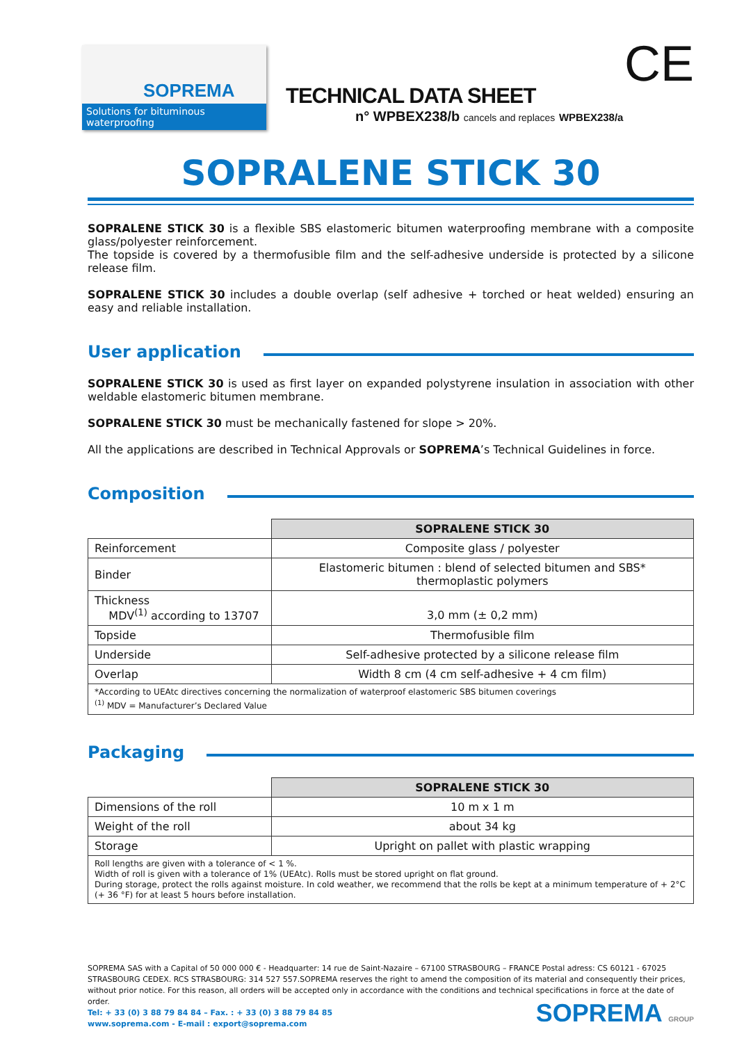SOPREMA
Solutions for bituminous waterproofing
TECHNICAL DATA SHEET
n° WPBEX238/b cancels and replaces WPBEX238/a
CE
SOPRALENE STICK 30
SOPRALENE STICK 30 is a flexible SBS elastomeric bitumen waterproofing membrane with a composite glass/polyester reinforcement.
The topside is covered by a thermofusible film and the self-adhesive underside is protected by a silicone release film.
SOPRALENE STICK 30 includes a double overlap (self adhesive + torched or heat welded) ensuring an easy and reliable installation.
User application
SOPRALENE STICK 30 is used as first layer on expanded polystyrene insulation in association with other weldable elastomeric bitumen membrane.
SOPRALENE STICK 30 must be mechanically fastened for slope > 20%.
All the applications are described in Technical Approvals or SOPREMA’s Technical Guidelines in force.
Composition
| | SOPRALENE STICK 30 |
| Reinforcement | Composite glass / polyester |
| Binder | Elastomeric bitumen : blend of selected bitumen and SBS* thermoplastic polymers |
| Thickness MDV<sup>(1)</sup> according to 13707 | 3,0 mm (± 0,2 mm) |
| Topside | Thermofusible film |
| Underside | Self-adhesive protected by a silicone release film |
| Overlap | Width 8 cm (4 cm self-adhesive + 4 cm film) |
| *According to UEAtc directives concerning the normalization of waterproof elastomeric SBS bitumen coverings <sup>(1)</sup> MDV = Manufacturer’s Declared Value | |
Packaging
| | SOPRALENE STICK 30 |
| Dimensions of the roll | 10 m x 1 m |
| Weight of the roll | about 34 kg |
| Storage | Upright on pallet with plastic wrapping |
| Roll lengths are given with a tolerance of < 1 %. Width of roll is given with a tolerance of 1% (UEAtc). Rolls must be stored upright on flat ground. During storage, protect the rolls against moisture. In cold weather, we recommend that the rolls be kept at a minimum temperature of + 2°C (+ 36 °F) for at least 5 hours before installation. | |
SOPREMA SAS with a Capital of 50 000 000 € - Headquarter: 14 rue de Saint-Nazaire – 67100 STRASBOURG – FRANCE Postal adress: CS 60121 - 67025 STRASBOURG CEDEX. RCS STRASBOURG: 314 527 557.SOPREMA reserves the right to amend the composition of its material and consequently their prices, without prior notice. For this reason, all orders will be accepted only in accordance with the conditions and technical specifications in force at the date of order.
SOPREMA GROUP Tel: + 33 (0) 3 88 79 84 84 – Fax. : + 33 (0) 3 88 79 84 85
www.soprema.com - E-mail : export@soprema.com